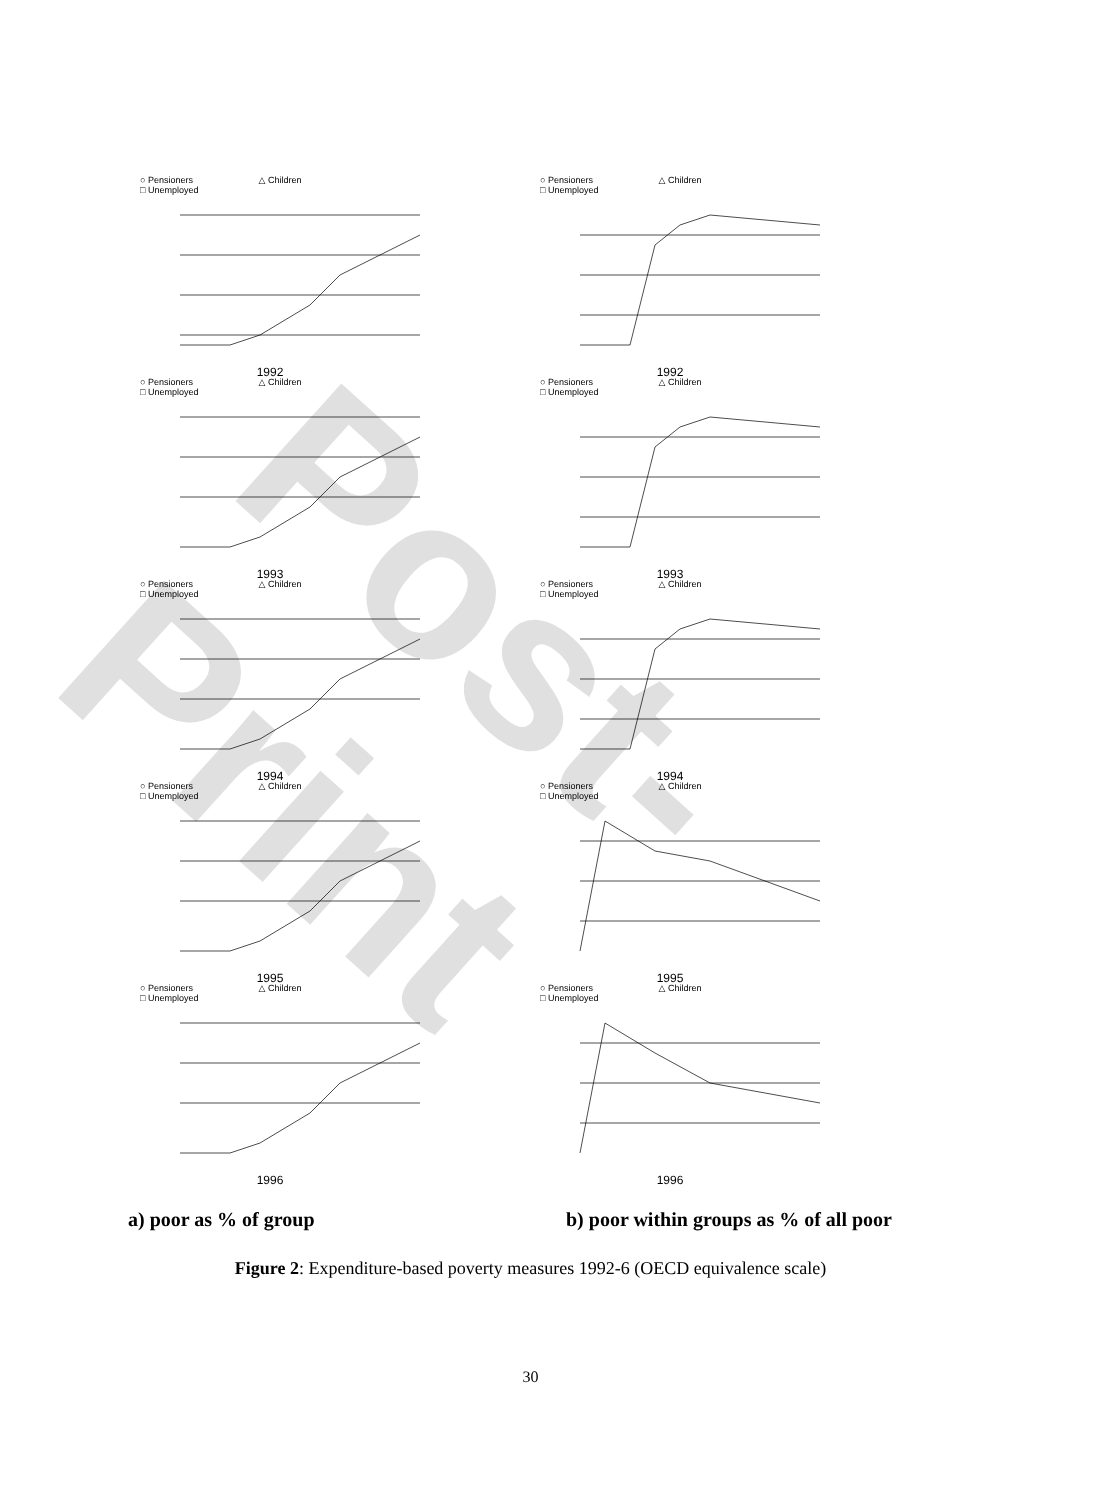○ Pensioners
□ Unemployed △ Children
1992
○ Pensioners
□ Unemployed △ Children
1992
○ Pensioners
□ Unemployed △ Children
1993
○ Pensioners
□ Unemployed △ Children
1993
○ Pensioners
□ Unemployed △ Children
1994
○ Pensioners
□ Unemployed △ Children
1994
○ Pensioners
□ Unemployed △ Children
1995
○ Pensioners
□ Unemployed △ Children
1995
○ Pensioners
□ Unemployed △ Children
1996
○ Pensioners
□ Unemployed △ Children
1996
a) poor as % of group
b) poor within groups as % of all poor
Figure 2: Expenditure-based poverty measures 1992-6 (OECD equivalence scale)
30
Post-Print